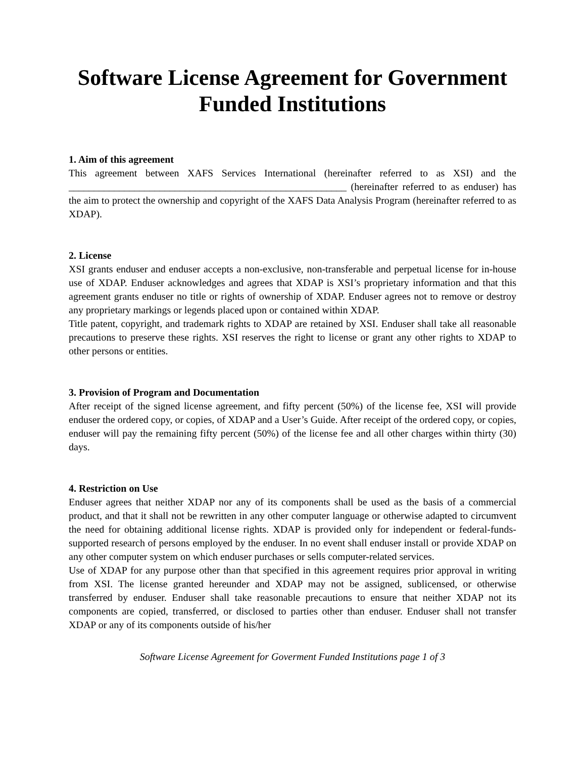Software License Agreement for Government Funded Institutions
1. Aim of this agreement
This agreement between XAFS Services International (hereinafter referred to as XSI) and the _______________________________________________________ (hereinafter referred to as enduser) has the aim to protect the ownership and copyright of the XAFS Data Analysis Program (hereinafter referred to as XDAP).
2. License
XSI grants enduser and enduser accepts a non-exclusive, non-transferable and perpetual license for in-house use of XDAP. Enduser acknowledges and agrees that XDAP is XSI’s proprietary information and that this agreement grants enduser no title or rights of ownership of XDAP. Enduser agrees not to remove or destroy any proprietary markings or legends placed upon or contained within XDAP.
Title patent, copyright, and trademark rights to XDAP are retained by XSI. Enduser shall take all reasonable precautions to preserve these rights. XSI reserves the right to license or grant any other rights to XDAP to other persons or entities.
3. Provision of Program and Documentation
After receipt of the signed license agreement, and fifty percent (50%) of the license fee, XSI will provide enduser the ordered copy, or copies, of XDAP and a User’s Guide. After receipt of the ordered copy, or copies, enduser will pay the remaining fifty percent (50%) of the license fee and all other charges within thirty (30) days.
4. Restriction on Use
Enduser agrees that neither XDAP nor any of its components shall be used as the basis of a commercial product, and that it shall not be rewritten in any other computer language or otherwise adapted to circumvent the need for obtaining additional license rights. XDAP is provided only for independent or federal-funds-supported research of persons employed by the enduser. In no event shall enduser install or provide XDAP on any other computer system on which enduser purchases or sells computer-related services.
Use of XDAP for any purpose other than that specified in this agreement requires prior approval in writing from XSI. The license granted hereunder and XDAP may not be assigned, sublicensed, or otherwise transferred by enduser. Enduser shall take reasonable precautions to ensure that neither XDAP not its components are copied, transferred, or disclosed to parties other than enduser. Enduser shall not transfer XDAP or any of its components outside of his/her
Software License Agreement for Goverment Funded Institutions page 1 of 3